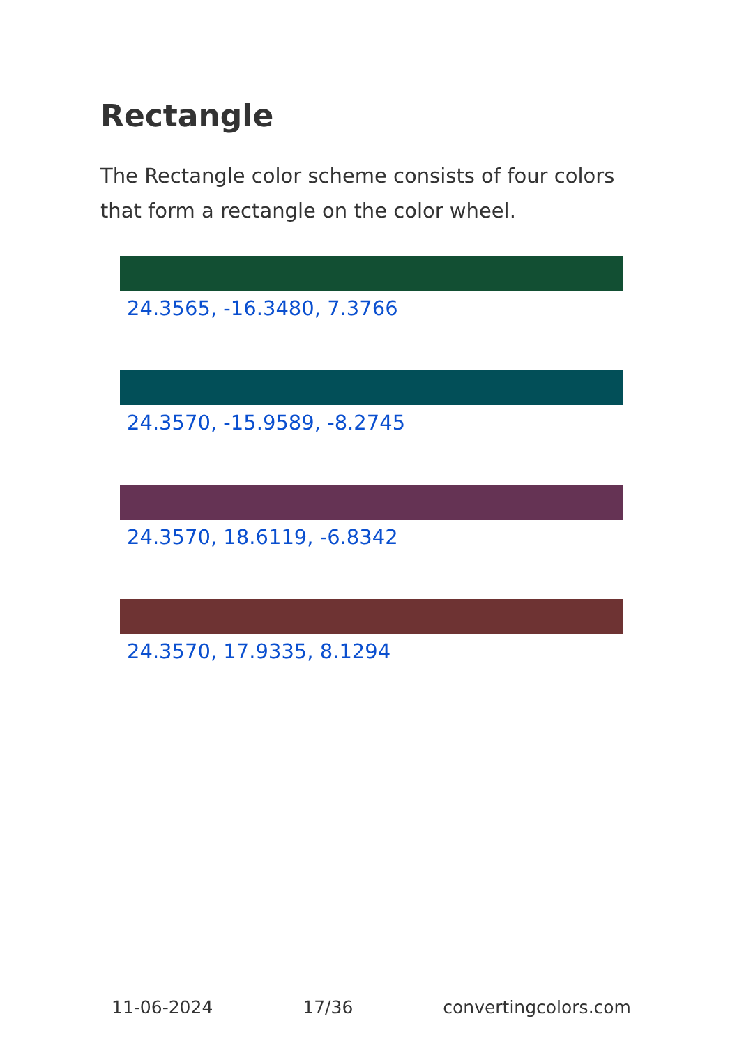Rectangle
The Rectangle color scheme consists of four colors that form a rectangle on the color wheel.
24.3565, -16.3480, 7.3766
24.3570, -15.9589, -8.2745
24.3570, 18.6119, -6.8342
24.3570, 17.9335, 8.1294
11-06-2024 17/36 convertingcolors.com